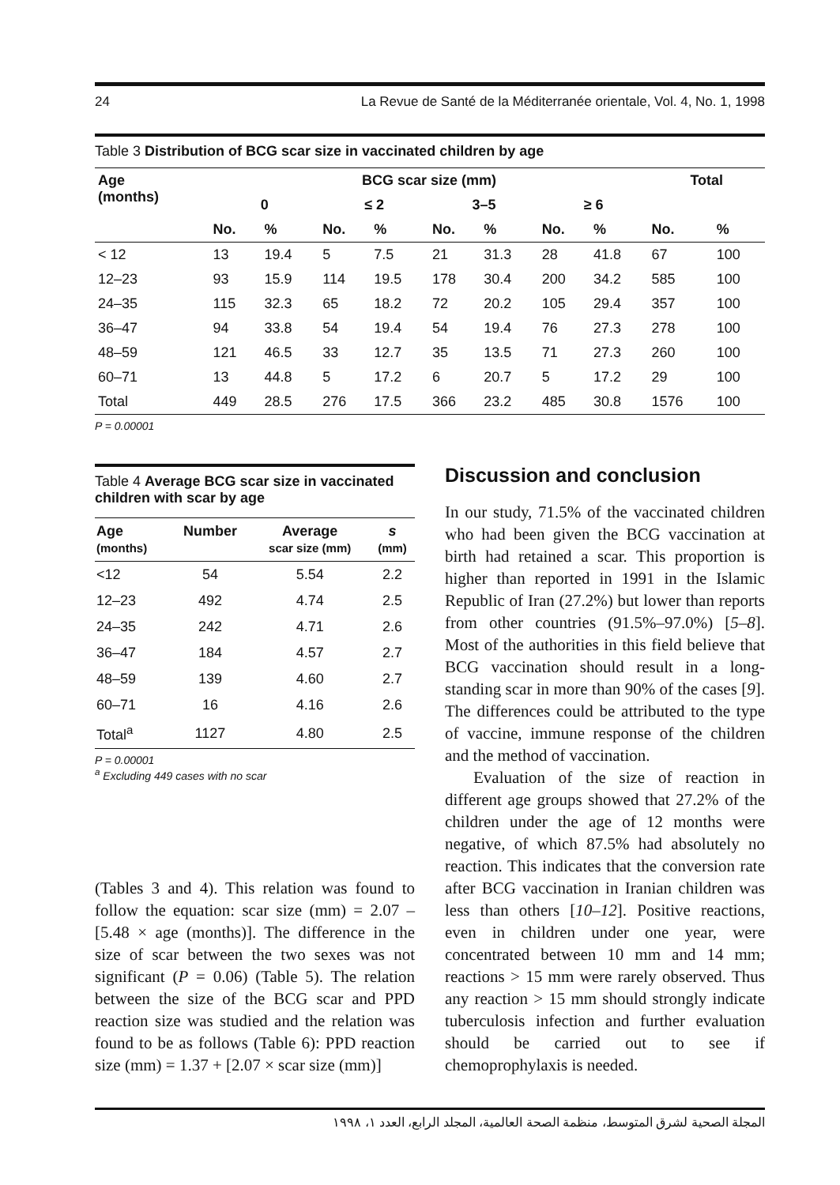24 La Revue de Santé de la Méditerranée orientale, Vol. 4, No. 1, 1998
Table 3 Distribution of BCG scar size in vaccinated children by age
| Age (months) | BCG scar size (mm) | | | | | | | | Total | |
| --- | --- | --- | --- | --- | --- | --- | --- | --- | --- | --- |
| | 0 | | ≤ 2 | | 3–5 | | ≥ 6 | | | |
| | No. | % | No. | % | No. | % | No. | % | No. | % |
| < 12 | 13 | 19.4 | 5 | 7.5 | 21 | 31.3 | 28 | 41.8 | 67 | 100 |
| 12–23 | 93 | 15.9 | 114 | 19.5 | 178 | 30.4 | 200 | 34.2 | 585 | 100 |
| 24–35 | 115 | 32.3 | 65 | 18.2 | 72 | 20.2 | 105 | 29.4 | 357 | 100 |
| 36–47 | 94 | 33.8 | 54 | 19.4 | 54 | 19.4 | 76 | 27.3 | 278 | 100 |
| 48–59 | 121 | 46.5 | 33 | 12.7 | 35 | 13.5 | 71 | 27.3 | 260 | 100 |
| 60–71 | 13 | 44.8 | 5 | 17.2 | 6 | 20.7 | 5 | 17.2 | 29 | 100 |
| Total | 449 | 28.5 | 276 | 17.5 | 366 | 23.2 | 485 | 30.8 | 1576 | 100 |
P = 0.00001
Table 4 Average BCG scar size in vaccinated children with scar by age
| Age (months) | Number | Average scar size (mm) | s (mm) |
| --- | --- | --- | --- |
| <12 | 54 | 5.54 | 2.2 |
| 12–23 | 492 | 4.74 | 2.5 |
| 24–35 | 242 | 4.71 | 2.6 |
| 36–47 | 184 | 4.57 | 2.7 |
| 48–59 | 139 | 4.60 | 2.7 |
| 60–71 | 16 | 4.16 | 2.6 |
| Total<sup>a</sup> | 1127 | 4.80 | 2.5 |
P = 0.00001
<sup>a</sup> Excluding 449 cases with no scar
(Tables 3 and 4). This relation was found to follow the equation: scar size (mm) = 2.07 – [5.48 × age (months)]. The difference in the size of scar between the two sexes was not significant (P = 0.06) (Table 5). The relation between the size of the BCG scar and PPD reaction size was studied and the relation was found to be as follows (Table 6): PPD reaction size (mm) = 1.37 + [2.07 × scar size (mm)]
Discussion and conclusion
In our study, 71.5% of the vaccinated children who had been given the BCG vaccination at birth had retained a scar. This proportion is higher than reported in 1991 in the Islamic Republic of Iran (27.2%) but lower than reports from other countries (91.5%–97.0%) [5–8]. Most of the authorities in this field believe that BCG vaccination should result in a long-standing scar in more than 90% of the cases [9]. The differences could be attributed to the type of vaccine, immune response of the children and the method of vaccination.
Evaluation of the size of reaction in different age groups showed that 27.2% of the children under the age of 12 months were negative, of which 87.5% had absolutely no reaction. This indicates that the conversion rate after BCG vaccination in Iranian children was less than others [10–12]. Positive reactions, even in children under one year, were concentrated between 10 mm and 14 mm; reactions > 15 mm were rarely observed. Thus any reaction > 15 mm should strongly indicate tuberculosis infection and further evaluation should be carried out to see if chemoprophylaxis is needed.
المجلة الصحية لشرق المتوسط، منظمة الصحة العالمية، المجلد الرابع، العدد ١، ١٩٩٨